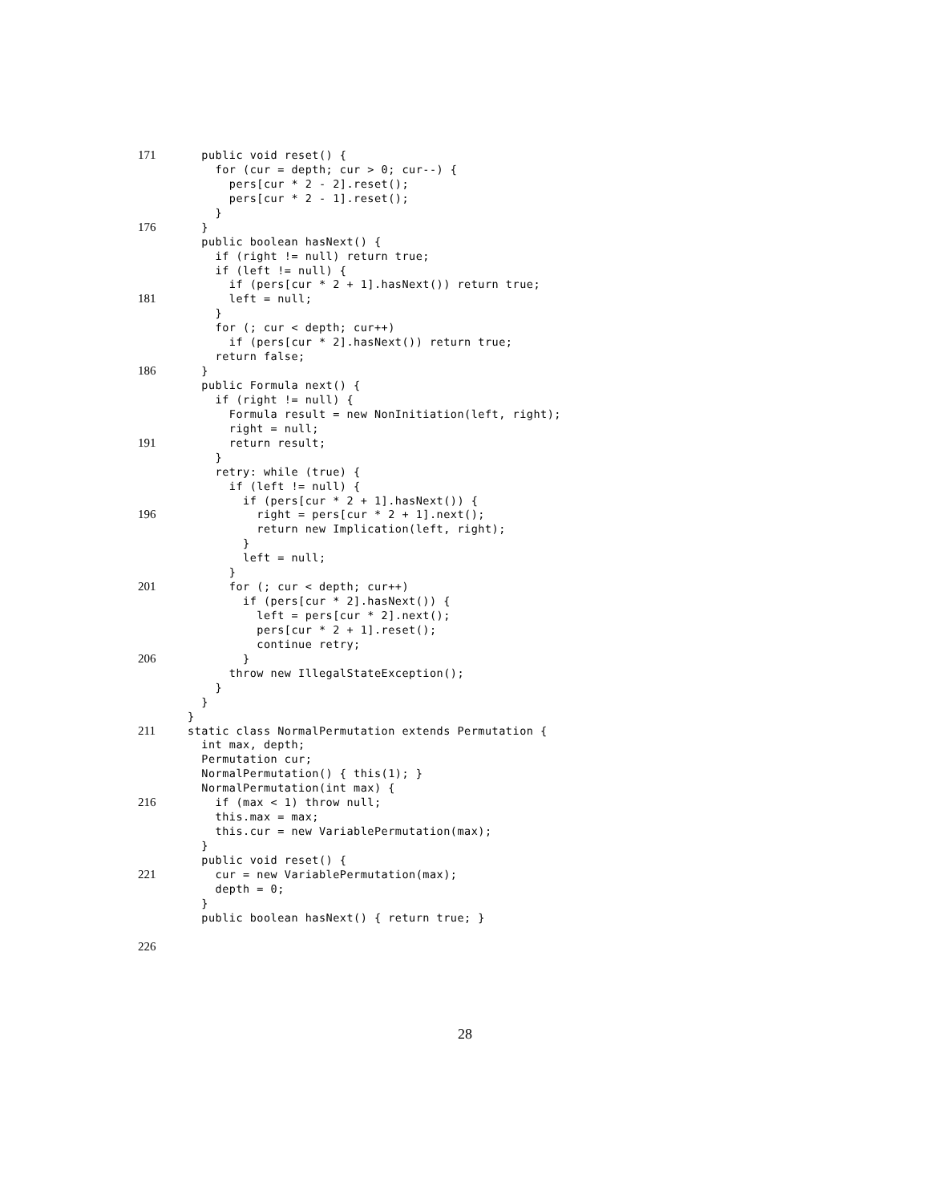171 public void reset() {
for (cur = depth; cur > 0; cur--) {
pers[cur * 2 - 2].reset();
pers[cur * 2 - 1].reset();
}
176 }
public boolean hasNext() {
if (right != null) return true;
if (left != null) {
if (pers[cur * 2 + 1].hasNext()) return true;
181 left = null;
}
for (; cur < depth; cur++)
if (pers[cur * 2].hasNext()) return true;
return false;
186 }
public Formula next() {
if (right != null) {
Formula result = new NonInitiation(left, right);
right = null;
191 return result;
}
retry: while (true) {
if (left != null) {
if (pers[cur * 2 + 1].hasNext()) {
196 right = pers[cur * 2 + 1].next();
return new Implication(left, right);
}
left = null;
}
201 for (; cur < depth; cur++)
if (pers[cur * 2].hasNext()) {
left = pers[cur * 2].next();
pers[cur * 2 + 1].reset();
continue retry;
206 }
throw new IllegalStateException();
}
}
}
211 static class NormalPermutation extends Permutation {
int max, depth;
Permutation cur;
NormalPermutation() { this(1); }
NormalPermutation(int max) {
216 if (max < 1) throw null;
this.max = max;
this.cur = new VariablePermutation(max);
}
public void reset() {
221 cur = new VariablePermutation(max);
depth = 0;
}
public boolean hasNext() { return true; }
226
28